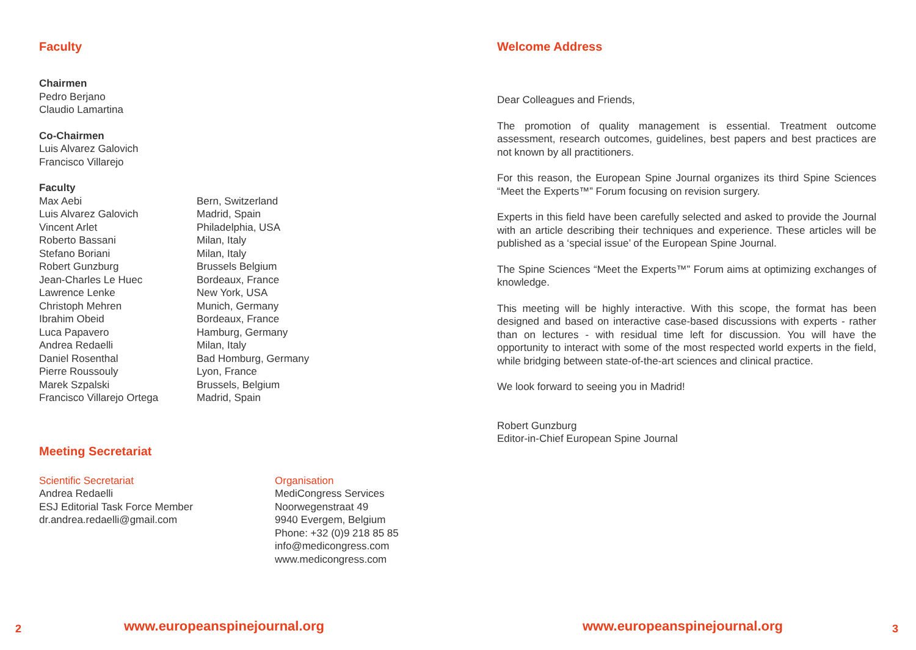Faculty
Chairmen
Pedro Berjano
Claudio Lamartina
Co-Chairmen
Luis Alvarez Galovich
Francisco Villarejo
Faculty
| Max Aebi | Bern, Switzerland |
| Luis Alvarez Galovich | Madrid, Spain |
| Vincent Arlet | Philadelphia, USA |
| Roberto Bassani | Milan, Italy |
| Stefano Boriani | Milan, Italy |
| Robert Gunzburg | Brussels Belgium |
| Jean-Charles Le Huec | Bordeaux, France |
| Lawrence Lenke | New York, USA |
| Christoph Mehren | Munich, Germany |
| Ibrahim Obeid | Bordeaux, France |
| Luca Papavero | Hamburg, Germany |
| Andrea Redaelli | Milan, Italy |
| Daniel Rosenthal | Bad Homburg, Germany |
| Pierre Roussouly | Lyon, France |
| Marek Szpalski | Brussels, Belgium |
| Francisco Villarejo Ortega | Madrid, Spain |
Meeting Secretariat
Scientific Secretariat
Andrea Redaelli
ESJ Editorial Task Force Member
dr.andrea.redaelli@gmail.com
Organisation
MediCongress Services
Noorwegenstraat 49
9940 Evergem, Belgium
Phone: +32 (0)9 218 85 85
info@medicongress.com
www.medicongress.com
2 www.europeanspinejournal.org
Welcome Address
Dear Colleagues and Friends,
The promotion of quality management is essential. Treatment outcome assessment, research outcomes, guidelines, best papers and best practices are not known by all practitioners.
For this reason, the European Spine Journal organizes its third Spine Sciences “Meet the Experts™” Forum focusing on revision surgery.
Experts in this field have been carefully selected and asked to provide the Journal with an article describing their techniques and experience. These articles will be published as a ‘special issue’ of the European Spine Journal.
The Spine Sciences “Meet the Experts™” Forum aims at optimizing exchanges of knowledge.
This meeting will be highly interactive. With this scope, the format has been designed and based on interactive case-based discussions with experts - rather than on lectures - with residual time left for discussion. You will have the opportunity to interact with some of the most respected world experts in the field, while bridging between state-of-the-art sciences and clinical practice.
We look forward to seeing you in Madrid!
Robert Gunzburg
Editor-in-Chief European Spine Journal
www.europeanspinejournal.org 3